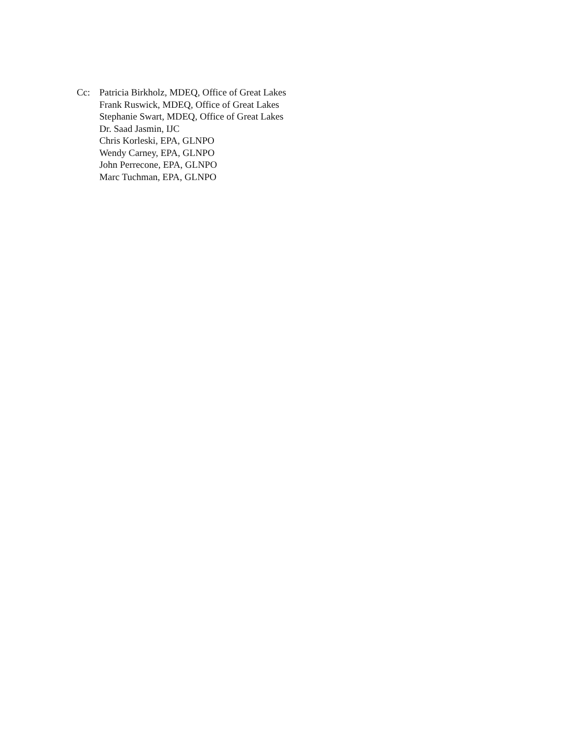Cc: Patricia Birkholz, MDEQ, Office of Great Lakes
Frank Ruswick, MDEQ, Office of Great Lakes
Stephanie Swart, MDEQ, Office of Great Lakes
Dr. Saad Jasmin, IJC
Chris Korleski, EPA, GLNPO
Wendy Carney, EPA, GLNPO
John Perrecone, EPA, GLNPO
Marc Tuchman, EPA, GLNPO